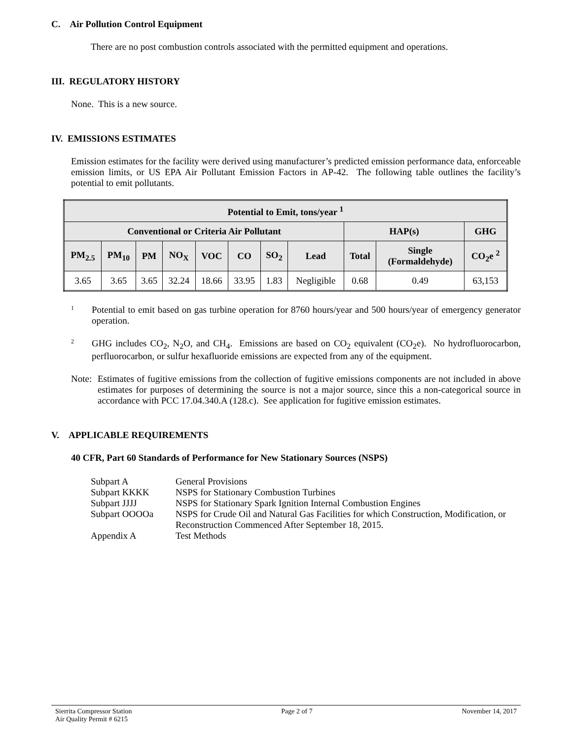C. Air Pollution Control Equipment
There are no post combustion controls associated with the permitted equipment and operations.
III. REGULATORY HISTORY
None. This is a new source.
IV. EMISSIONS ESTIMATES
Emission estimates for the facility were derived using manufacturer’s predicted emission performance data, enforceable emission limits, or US EPA Air Pollutant Emission Factors in AP-42. The following table outlines the facility’s potential to emit pollutants.
| Potential to Emit, tons/year <sup>1</sup> | | | | | | | | | | |
| --- | --- | --- | --- | --- | --- | --- | --- | --- | --- | --- |
| Conventional or Criteria Air Pollutant | | | | | | | | HAP(s) | | GHG |
| PM<sub>2.5</sub> | PM<sub>10</sub> | PM | NO<sub>X</sub> | VOC | CO | SO<sub>2</sub> | Lead | Total | Single (Formaldehyde) | CO<sub>2</sub>e <sup>2</sup> |
| 3.65 | 3.65 | 3.65 | 32.24 | 18.66 | 33.95 | 1.83 | Negligible | 0.68 | 0.49 | 63,153 |
1 Potential to emit based on gas turbine operation for 8760 hours/year and 500 hours/year of emergency generator operation.
2 GHG includes CO<sub>2</sub>, N<sub>2</sub>O, and CH<sub>4</sub>. Emissions are based on CO<sub>2</sub> equivalent (CO<sub>2</sub>e). No hydrofluorocarbon, perfluorocarbon, or sulfur hexafluoride emissions are expected from any of the equipment.
Note: Estimates of fugitive emissions from the collection of fugitive emissions components are not included in above estimates for purposes of determining the source is not a major source, since this a non-categorical source in accordance with PCC 17.04.340.A (128.c). See application for fugitive emission estimates.
V. APPLICABLE REQUIREMENTS
40 CFR, Part 60 Standards of Performance for New Stationary Sources (NSPS)
| Subpart A | General Provisions |
| Subpart KKKK | NSPS for Stationary Combustion Turbines |
| Subpart JJJJ | NSPS for Stationary Spark Ignition Internal Combustion Engines |
| Subpart OOOOa | NSPS for Crude Oil and Natural Gas Facilities for which Construction, Modification, or Reconstruction Commenced After September 18, 2015. |
| Appendix A | Test Methods |
Sierrita Compressor Station
Air Quality Permit # 6215 Page 2 of 7 November 14, 2017